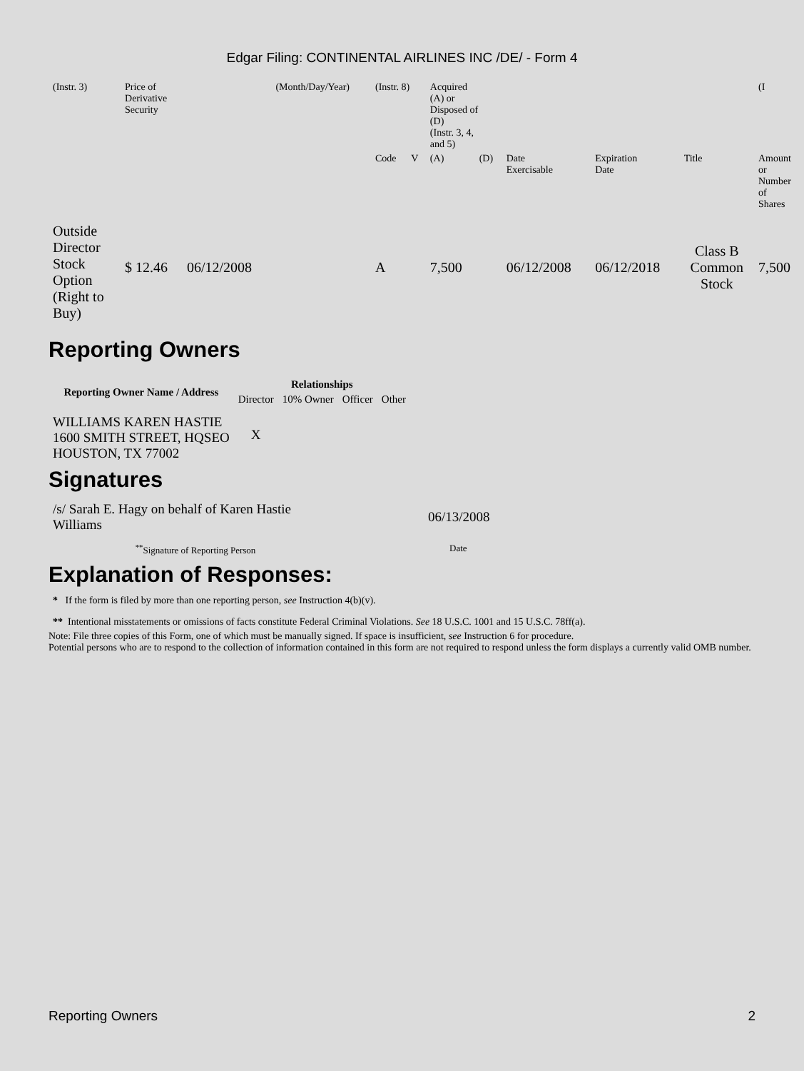Edgar Filing: CONTINENTAL AIRLINES INC /DE/ - Form 4
| (Instr. 3) | Price of Derivative Security | | (Month/Day/Year) | (Instr. 8) | | Acquired (A) or Disposed of (D) (Instr. 3, 4, and 5) | | | | | (I |
| | | | | Code | V | (A) | (D) | Date Exercisable | Expiration Date | Title | Amount or Number of Shares |
| Outside Director Stock Option (Right to Buy) | $ 12.46 | 06/12/2008 | | A | | 7,500 | | 06/12/2008 | 06/12/2018 | Class B Common Stock | 7,500 |
Reporting Owners
| Reporting Owner Name / Address | Relationships | | | |
| --- | --- | --- | --- | --- |
| | Director | 10% Owner | Officer | Other |
| WILLIAMS KAREN HASTIE 1600 SMITH STREET, HQSEO HOUSTON, TX 77002 | X | | | |
Signatures
| /s/ Sarah E. Hagy on behalf of Karen Hastie Williams | 06/13/2008 |
| <sup>**</sup> Signature of Reporting Person | Date |
Explanation of Responses:
* If the form is filed by more than one reporting person, see Instruction 4(b)(v).
** Intentional misstatements or omissions of facts constitute Federal Criminal Violations. See 18 U.S.C. 1001 and 15 U.S.C. 78ff(a).
Note: File three copies of this Form, one of which must be manually signed. If space is insufficient, see Instruction 6 for procedure.
Potential persons who are to respond to the collection of information contained in this form are not required to respond unless the form displays a currently valid OMB number.
Reporting Owners 2